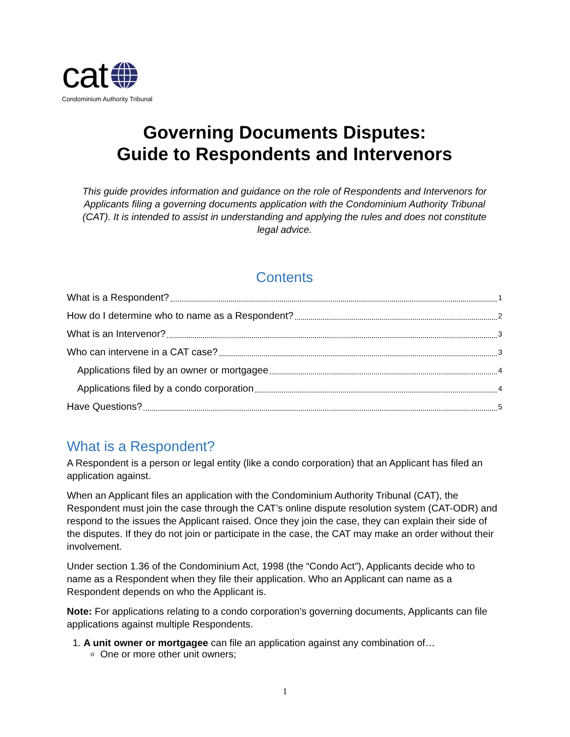cat
Condominium Authority Tribunal
Governing Documents Disputes:
Guide to Respondents and Intervenors
This guide provides information and guidance on the role of Respondents and Intervenors for Applicants filing a governing documents application with the Condominium Authority Tribunal (CAT). It is intended to assist in understanding and applying the rules and does not constitute legal advice.
Contents
What is a Respondent? 1
How do I determine who to name as a Respondent? 2
What is an Intervenor? 3
Who can intervene in a CAT case? 3
Applications filed by an owner or mortgagee 4
Applications filed by a condo corporation 4
Have Questions? 5
What is a Respondent?
A Respondent is a person or legal entity (like a condo corporation) that an Applicant has filed an application against.
When an Applicant files an application with the Condominium Authority Tribunal (CAT), the Respondent must join the case through the CAT’s online dispute resolution system (CAT-ODR) and respond to the issues the Applicant raised. Once they join the case, they can explain their side of the disputes. If they do not join or participate in the case, the CAT may make an order without their involvement.
Under section 1.36 of the Condominium Act, 1998 (the “Condo Act”), Applicants decide who to name as a Respondent when they file their application. Who an Applicant can name as a Respondent depends on who the Applicant is.
Note: For applications relating to a condo corporation’s governing documents, Applicants can file applications against multiple Respondents.
1. A unit owner or mortgagee can file an application against any combination of…
One or more other unit owners;
1